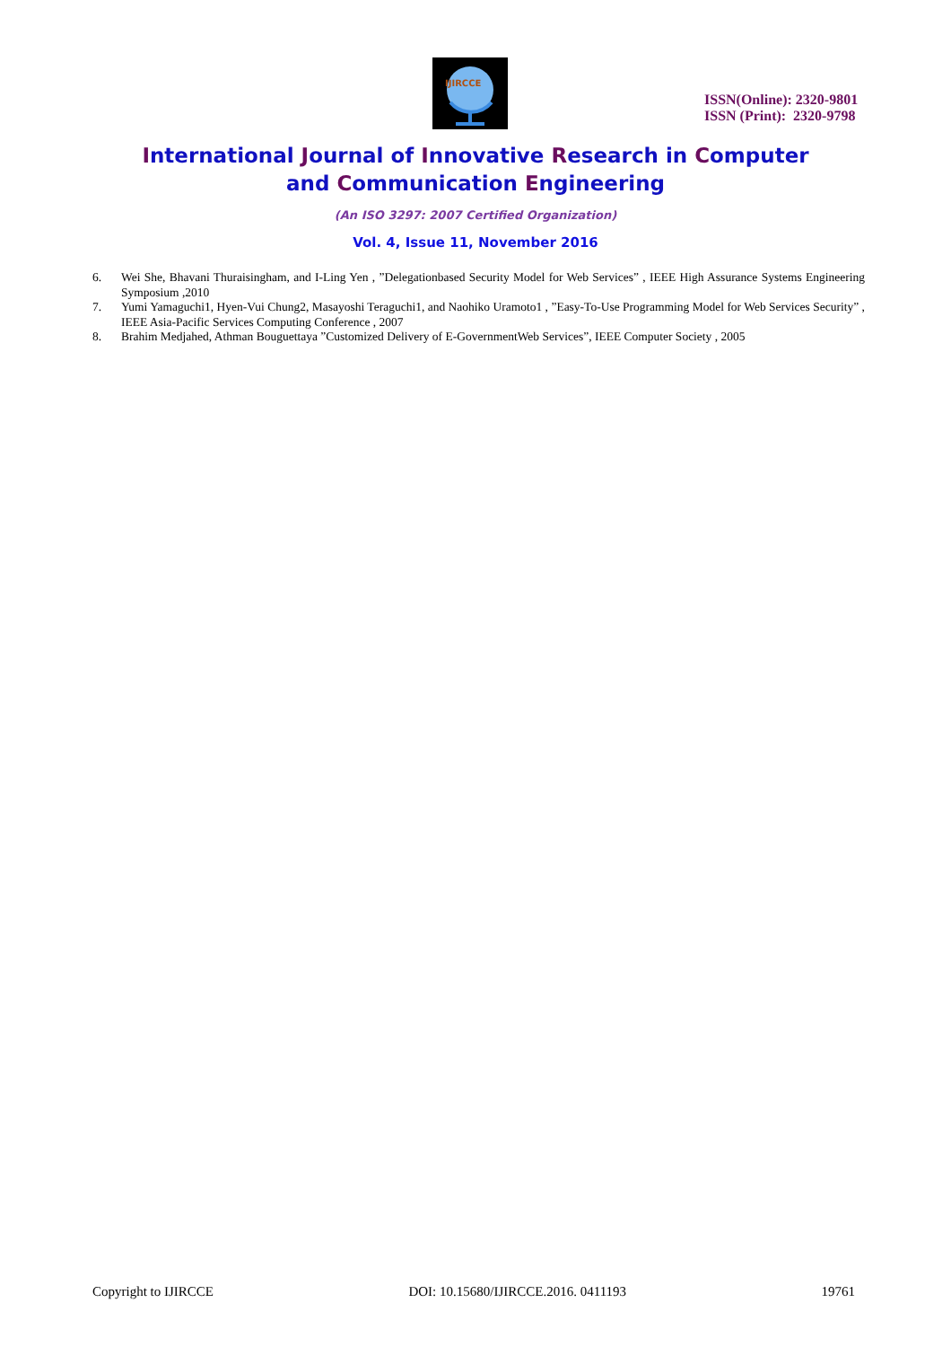IJIRCCE
ISSN(Online): 2320-9801
ISSN (Print): 2320-9798
International Journal of Innovative Research in Computer
and Communication Engineering
(An ISO 3297: 2007 Certified Organization)
Vol. 4, Issue 11, November 2016
6. Wei She, Bhavani Thuraisingham, and I-Ling Yen , ”Delegationbased Security Model for Web Services” , IEEE High Assurance Systems Engineering Symposium ,2010
7. Yumi Yamaguchi1, Hyen-Vui Chung2, Masayoshi Teraguchi1, and Naohiko Uramoto1 , ”Easy-To-Use Programming Model for Web Services Security” , IEEE Asia-Pacific Services Computing Conference , 2007
8. Brahim Medjahed, Athman Bouguettaya ”Customized Delivery of E-GovernmentWeb Services”, IEEE Computer Society , 2005
Copyright to IJIRCCE DOI: 10.15680/IJIRCCE.2016. 0411193 19761